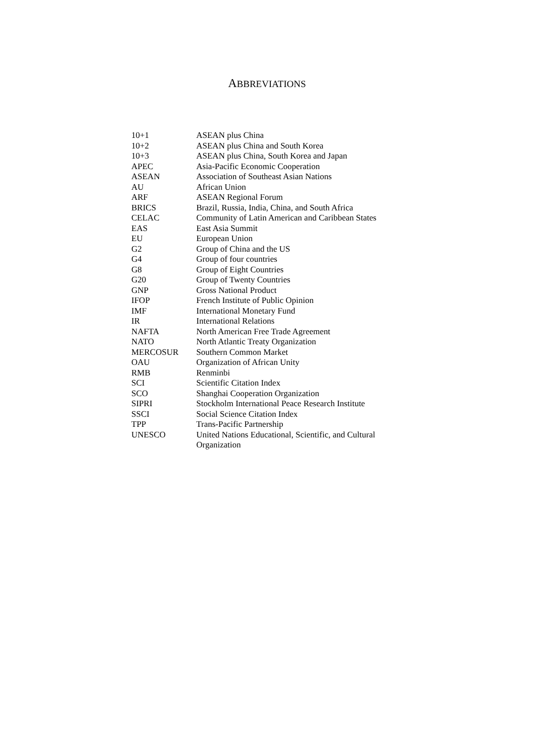ABBREVIATIONS
| 10+1 | ASEAN plus China |
| 10+2 | ASEAN plus China and South Korea |
| 10+3 | ASEAN plus China, South Korea and Japan |
| APEC | Asia-Pacific Economic Cooperation |
| ASEAN | Association of Southeast Asian Nations |
| AU | African Union |
| ARF | ASEAN Regional Forum |
| BRICS | Brazil, Russia, India, China, and South Africa |
| CELAC | Community of Latin American and Caribbean States |
| EAS | East Asia Summit |
| EU | European Union |
| G2 | Group of China and the US |
| G4 | Group of four countries |
| G8 | Group of Eight Countries |
| G20 | Group of Twenty Countries |
| GNP | Gross National Product |
| IFOP | French Institute of Public Opinion |
| IMF | International Monetary Fund |
| IR | International Relations |
| NAFTA | North American Free Trade Agreement |
| NATO | North Atlantic Treaty Organization |
| MERCOSUR | Southern Common Market |
| OAU | Organization of African Unity |
| RMB | Renminbi |
| SCI | Scientific Citation Index |
| SCO | Shanghai Cooperation Organization |
| SIPRI | Stockholm International Peace Research Institute |
| SSCI | Social Science Citation Index |
| TPP | Trans-Pacific Partnership |
| UNESCO | United Nations Educational, Scientific, and Cultural Organization |